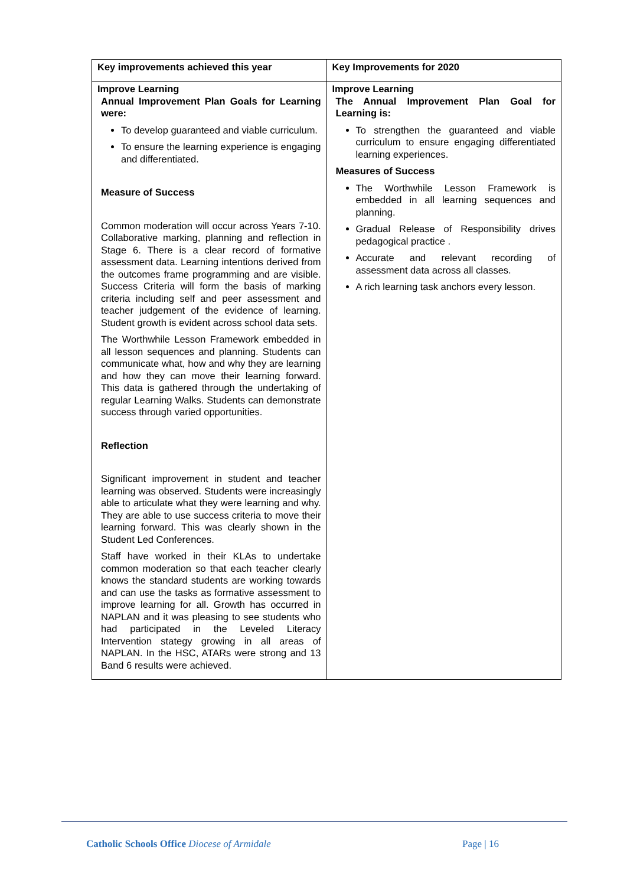| Key improvements achieved this year | Key Improvements for 2020 |
| --- | --- |
| Improve Learning Annual Improvement Plan Goals for Learning were: To develop guaranteed and viable curriculum. To ensure the learning experience is engaging and differentiated. Measure of Success Common moderation will occur across Years 7-10. Collaborative marking, planning and reflection in Stage 6. There is a clear record of formative assessment data. Learning intentions derived from the outcomes frame programming and are visible. Success Criteria will form the basis of marking criteria including self and peer assessment and teacher judgement of the evidence of learning. Student growth is evident across school data sets. The Worthwhile Lesson Framework embedded in all lesson sequences and planning. Students can communicate what, how and why they are learning and how they can move their learning forward. This data is gathered through the undertaking of regular Learning Walks. Students can demonstrate success through varied opportunities. Reflection Significant improvement in student and teacher learning was observed. Students were increasingly able to articulate what they were learning and why. They are able to use success criteria to move their learning forward. This was clearly shown in the Student Led Conferences. Staff have worked in their KLAs to undertake common moderation so that each teacher clearly knows the standard students are working towards and can use the tasks as formative assessment to improve learning for all. Growth has occurred in NAPLAN and it was pleasing to see students who had participated in the Leveled Literacy Intervention stategy growing in all areas of NAPLAN. In the HSC, ATARs were strong and 13 Band 6 results were achieved. | Improve Learning The Annual Improvement Plan Goal for Learning is: To strengthen the guaranteed and viable curriculum to ensure engaging differentiated learning experiences. Measures of Success The Worthwhile Lesson Framework is embedded in all learning sequences and planning. Gradual Release of Responsibility drives pedagogical practice . Accurate and relevant recording of assessment data across all classes. A rich learning task anchors every lesson. |
Catholic Schools Office Diocese of Armidale Page | 16